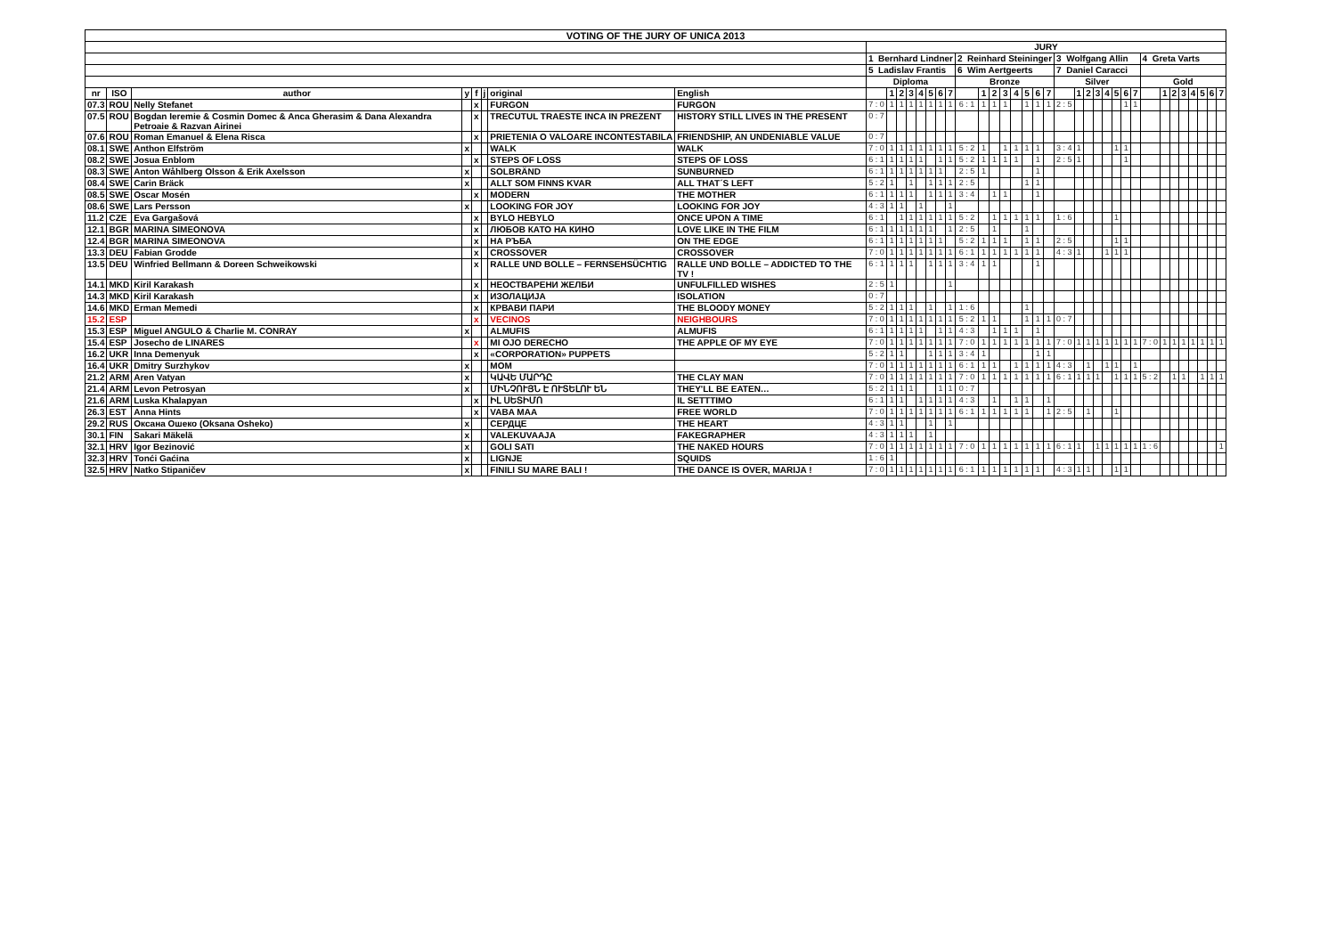| VOTING OF THE JURY OF UNICA 2013 | | | | | | | | | | | | | | | | | | | | | | | | | | | | | | | | | | | | | | | |
| | | | | | | | | JURY | | | | | | | | | | | | | | | | | | | | | | | | | | | | | | | |
| | | | | | | | | 1 Bernhard Lindner | | | | | | | | 2 Reinhard Steininger | | | | | | | | 3 Wolfgang Allin | | | | | | | | 4 Greta Varts | | | | | | | |
| | | | | | | | | 5 Ladislav Frantis | | | | | | | | 6 Wim Aertgeerts | | | | | | | | 7 Daniel Caracci | | | | | | | | | | | | | | | |
| | | | | | | | | Diploma | | | | | | | | Bronze | | | | | | | | Silver | | | | | | | | Gold | | | | | | | |
| nr | ISO | author | y | f | j | original | English | | 1 | 2 | 3 | 4 | 5 | 6 | 7 | | 1 | 2 | 3 | 4 | 5 | 6 | 7 | | 1 | 2 | 3 | 4 | 5 | 6 | 7 | | 1 | 2 | 3 | 4 | 5 | 6 | 7 |
| 07.3 | ROU | Nelly Stefanet | | x | | FURGON | FURGON | 7 : 0 | 1 | 1 | 1 | 1 | 1 | 1 | 1 | 6 : 1 | 1 | 1 | 1 | | 1 | 1 | 1 | 2 : 5 | | | | | | 1 | 1 | | | | | | | | |
| 07.5 | ROU | Bogdan Ieremie & Cosmin Domec & Anca Gherasim & Dana Alexandra Petroaie & Razvan Airinei | | x | | TRECUTUL TRAESTE INCA IN PREZENT | HISTORY STILL LIVES IN THE PRESENT | 0 : 7 | | | | | | | | | | | | | | | | | | | | | | | | | | | | | | | |
| 07.6 | ROU | Roman Emanuel & Elena Risca | | x | | PRIETENIA O VALOARE INCONTESTABILA | FRIENDSHIP, AN UNDENIABLE VALUE | 0 : 7 | | | | | | | | | | | | | | | | | | | | | | | | | | | | | | | |
| 08.1 | SWE | Anthon Elfström | x | | | WALK | WALK | 7 : 0 | 1 | 1 | 1 | 1 | 1 | 1 | 1 | 5 : 2 | 1 | | 1 | 1 | 1 | 1 | | 3 : 4 | 1 | | | | 1 | 1 | | | | | | | | | |
| 08.2 | SWE | Josua Enblom | | x | | STEPS OF LOSS | STEPS OF LOSS | 6 : 1 | 1 | 1 | 1 | 1 | | 1 | 1 | 5 : 2 | 1 | 1 | 1 | 1 | | 1 | | 2 : 5 | 1 | | | | | 1 | | | | | | | | | |
| 08.3 | SWE | Anton Wåhlberg Olsson & Erik Axelsson | x | | | SOLBRÄND | SUNBURNED | 6 : 1 | 1 | 1 | 1 | 1 | 1 | 1 | | 2 : 5 | 1 | | | | | 1 | | | | | | | | | | | | | | | | | |
| 08.4 | SWE | Carin Bräck | x | | | ALLT SOM FINNS KVAR | ALL THAT´S LEFT | 5 : 2 | 1 | | 1 | | 1 | 1 | 1 | 2 : 5 | | | | | 1 | 1 | | | | | | | | | | | | | | | | | |
| 08.5 | SWE | Oscar Mosén | | x | | MODERN | THE MOTHER | 6 : 1 | 1 | 1 | 1 | | 1 | 1 | 1 | 3 : 4 | | 1 | 1 | | | 1 | | | | | | | | | | | | | | | | | |
| 08.6 | SWE | Lars Persson | x | | | LOOKING FOR JOY | LOOKING FOR JOY | 4 : 3 | 1 | 1 | | 1 | | | 1 | | | | | | | | | | | | | | | | | | | | | | | | |
| 11.2 | CZE | Eva Gargašová | | x | | BYLO HEBYLO | ONCE UPON A TIME | 6 : 1 | | 1 | 1 | 1 | 1 | 1 | 1 | 5 : 2 | | 1 | 1 | 1 | 1 | 1 | | 1 : 6 | | | | | 1 | | | | | | | | | | |
| 12.1 | BGR | MARINA SIMEONOVA | | x | | ЛЮБОВ КАТО НА КИНО | LOVE LIKE IN THE FILM | 6 : 1 | 1 | 1 | 1 | 1 | 1 | | 1 | 2 : 5 | | 1 | | | 1 | | | | | | | | | | | | | | | | | | |
| 12.4 | BGR | MARINA SIMEONOVA | | x | | НА РЪБА | ON THE EDGE | 6 : 1 | 1 | 1 | 1 | 1 | 1 | 1 | | 5 : 2 | 1 | 1 | 1 | | 1 | 1 | | 2 : 5 | | | | | 1 | 1 | | | | | | | | | |
| 13.3 | DEU | Fabian Grodde | | x | | CROSSOVER | CROSSOVER | 7 : 0 | 1 | 1 | 1 | 1 | 1 | 1 | 1 | 6 : 1 | 1 | 1 | 1 | 1 | 1 | 1 | | 4 : 3 | 1 | | | 1 | 1 | 1 | | | | | | | | | |
| 13.5 | DEU | Winfried Bellmann & Doreen Schweikowski | | x | | RALLE UND BOLLE – FERNSEHSÜCHTIG | RALLE UND BOLLE – ADDICTED TO THE TV ! | 6 : 1 | 1 | 1 | 1 | | 1 | 1 | 1 | 3 : 4 | 1 | 1 | | | | 1 | | | | | | | | | | | | | | | | | |
| 14.1 | MKD | Kiril Karakash | | x | | НЕОСТВАРЕНИ ЖЕЛБИ | UNFULFILLED WISHES | 2 : 5 | 1 | | | | | | 1 | | | | | | | | | | | | | | | | | | | | | | | | |
| 14.3 | MKD | Kiril Karakash | | x | | ИЗОЛАЦИЈА | ISOLATION | 0 : 7 | | | | | | | | | | | | | | | | | | | | | | | | | | | | | | | |
| 14.6 | MKD | Erman Memedi | | x | | КРВАВИ ПАРИ | THE BLOODY MONEY | 5 : 2 | 1 | 1 | 1 | | 1 | | 1 | 1 : 6 | | | | | 1 | | | | | | | | | | | | | | | | | | |
| 15.2 | ESP | | | x | | VECINOS | NEIGHBOURS | 7 : 0 | 1 | 1 | 1 | 1 | 1 | 1 | 1 | 5 : 2 | 1 | 1 | | | 1 | 1 | 1 | 0 : 7 | | | | | | | | | | | | | | | |
| 15.3 | ESP | Miguel ANGULO & Charlie M. CONRAY | x | | | ALMUFIS | ALMUFIS | 6 : 1 | 1 | 1 | 1 | 1 | | 1 | 1 | 4 : 3 | | 1 | 1 | 1 | | 1 | | | | | | | | | | | | | | | | | |
| 15.4 | ESP | Josecho de LINARES | | x | | MI OJO DERECHO | THE APPLE OF MY EYE | 7 : 0 | 1 | 1 | 1 | 1 | 1 | 1 | 1 | 7 : 0 | 1 | 1 | 1 | 1 | 1 | 1 | 1 | 7 : 0 | 1 | 1 | 1 | 1 | 1 | 1 | 1 | 7 : 0 | 1 | 1 | 1 | 1 | 1 | 1 | 1 |
| 16.2 | UKR | Inna Demenyuk | | x | | «CORPORATION» PUPPETS | | 5 : 2 | 1 | 1 | | | 1 | 1 | 1 | 3 : 4 | 1 | | | | | 1 | 1 | | | | | | | | | | | | | | | | |
| 16.4 | UKR | Dmitry Surzhykov | x | | | MOM | | 7 : 0 | 1 | 1 | 1 | 1 | 1 | 1 | 1 | 6 : 1 | 1 | 1 | | 1 | 1 | 1 | 1 | 4 : 3 | | 1 | | 1 | 1 | | 1 | | | | | | | | |
| 21.2 | ARM | Aren Vatyan | x | | | ԿԱՎԵ ՄԱՐԴԸ | THE CLAY MAN | 7 : 0 | 1 | 1 | 1 | 1 | 1 | 1 | 1 | 7 : 0 | 1 | 1 | 1 | 1 | 1 | 1 | 1 | 6 : 1 | 1 | 1 | 1 | | 1 | 1 | 1 | 5 : 2 | | 1 | 1 | | 1 | 1 | 1 |
| 21.4 | ARM | Levon Petrosyan | x | | | ՄԻՆՉՈՒՅՆ Է ՈՒՏԵԼՈՒ ԵՆ | THEY'LL BE EATEN… | 5 : 2 | 1 | 1 | 1 | | | 1 | 1 | 0 : 7 | | | | | | | | | | | | | | | | | | | | | | | |
| 21.6 | ARM | Luska Khalapyan | | x | | ԻԼ ՍԵՏԻՄՈ | IL SETTTIMO | 6 : 1 | 1 | 1 | | 1 | 1 | 1 | 1 | 4 : 3 | | 1 | | 1 | 1 | | 1 | | | | | | | | | | | | | | | | |
| 26.3 | EST | Anna Hints | | x | | VABA MAA | FREE WORLD | 7 : 0 | 1 | 1 | 1 | 1 | 1 | 1 | 1 | 6 : 1 | 1 | 1 | 1 | 1 | 1 | | 1 | 2 : 5 | | 1 | | | 1 | | | | | | | | | | |
| 29.2 | RUS | Оксана Ошеко (Oksana Osheko) | x | | | СЕРДЦЕ | THE HEART | 4 : 3 | 1 | 1 | | | 1 | | 1 | | | | | | | | | | | | | | | | | | | | | | | | |
| 30.1 | FIN | Sakari Mäkelä | x | | | VALEKUVAAJA | FAKEGRAPHER | 4 : 3 | 1 | 1 | 1 | | 1 | | | | | | | | | | | | | | | | | | | | | | | | | | |
| 32.1 | HRV | Igor Bezinović | x | | | GOLI SATI | THE NAKED HOURS | 7 : 0 | 1 | 1 | 1 | 1 | 1 | 1 | 1 | 7 : 0 | 1 | 1 | 1 | 1 | 1 | 1 | 1 | 6 : 1 | 1 | | 1 | 1 | 1 | 1 | 1 | 1 : 6 | | | | | | | 1 |
| 32.3 | HRV | Tonći Gaćina | x | | | LIGNJE | SQUIDS | 1 : 6 | 1 | | | | | | | | | | | | | | | | | | | | | | | | | | | | | | |
| 32.5 | HRV | Natko Stipaničev | x | | | FINILI SU MARE BALI ! | THE DANCE IS OVER, MARIJA ! | 7 : 0 | 1 | 1 | 1 | 1 | 1 | 1 | 1 | 6 : 1 | 1 | 1 | 1 | 1 | 1 | 1 | | 4 : 3 | 1 | 1 | | | 1 | 1 | | | | | | | | | |